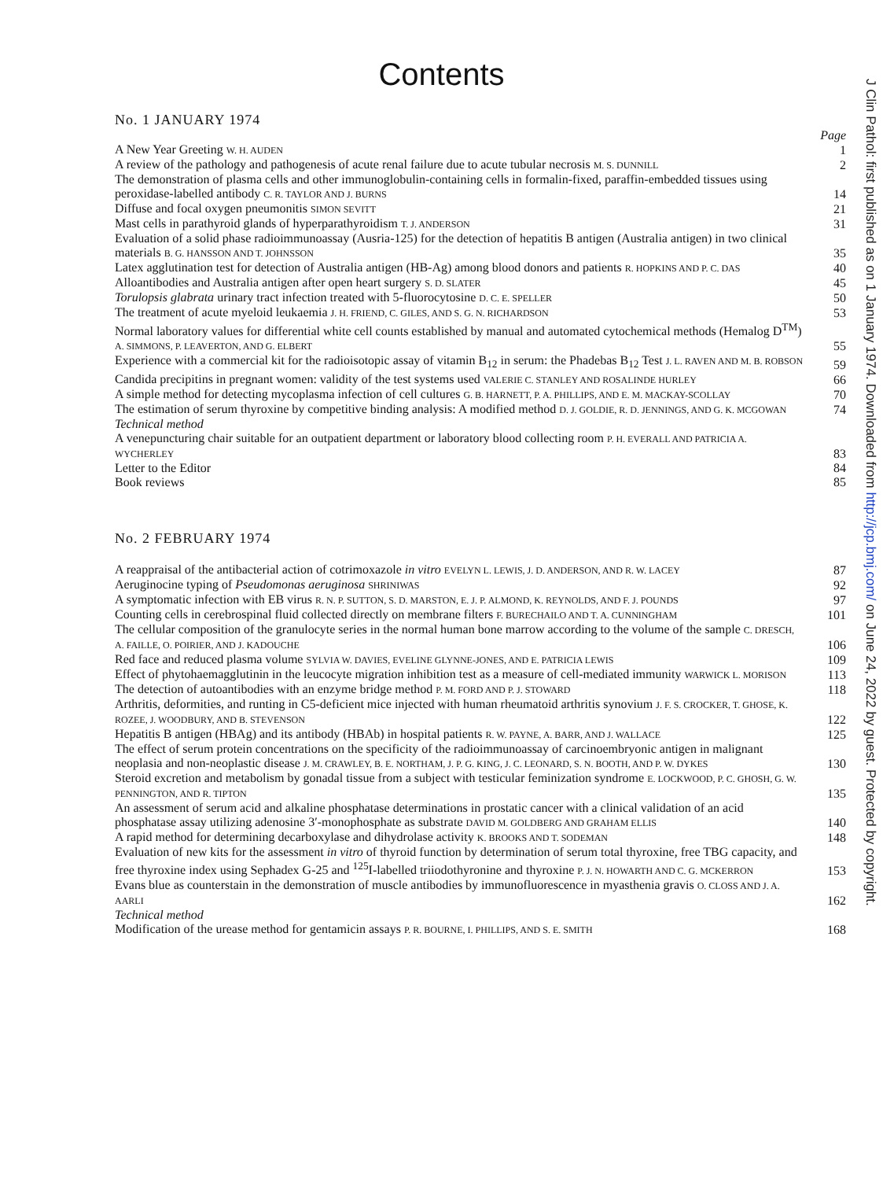Contents
No. 1 JANUARY 1974
Page
A New Year Greeting W. H. AUDEN
1
A review of the pathology and pathogenesis of acute renal failure due to acute tubular necrosis M. S. DUNNILL
2
The demonstration of plasma cells and other immunoglobulin-containing cells in formalin-fixed, paraffin-embedded tissues using peroxidase-labelled antibody C. R. TAYLOR AND J. BURNS
14
Diffuse and focal oxygen pneumonitis SIMON SEVITT
21
Mast cells in parathyroid glands of hyperparathyroidism T. J. ANDERSON
31
Evaluation of a solid phase radioimmunoassay (Ausria-125) for the detection of hepatitis B antigen (Australia antigen) in two clinical materials B. G. HANSSON AND T. JOHNSSON
35
Latex agglutination test for detection of Australia antigen (HB-Ag) among blood donors and patients R. HOPKINS AND P. C. DAS
40
Alloantibodies and Australia antigen after open heart surgery S. D. SLATER
45
Torulopsis glabrata urinary tract infection treated with 5-fluorocytosine D. C. E. SPELLER
50
The treatment of acute myeloid leukaemia J. H. FRIEND, C. GILES, AND S. G. N. RICHARDSON
53
Normal laboratory values for differential white cell counts established by manual and automated cytochemical methods (Hemalog D<sup>TM</sup>) A. SIMMONS, P. LEAVERTON, AND G. ELBERT
55
Experience with a commercial kit for the radioisotopic assay of vitamin B<sub>12</sub> in serum: the Phadebas B<sub>12</sub> Test J. L. RAVEN AND M. B. ROBSON
59
Candida precipitins in pregnant women: validity of the test systems used VALERIE C. STANLEY AND ROSALINDE HURLEY
66
A simple method for detecting mycoplasma infection of cell cultures G. B. HARNETT, P. A. PHILLIPS, AND E. M. MACKAY-SCOLLAY
70
The estimation of serum thyroxine by competitive binding analysis: A modified method D. J. GOLDIE, R. D. JENNINGS, AND G. K. MCGOWAN
74
Technical method
A venepuncturing chair suitable for an outpatient department or laboratory blood collecting room P. H. EVERALL AND PATRICIA A. WYCHERLEY
83
Letter to the Editor 84
Book reviews 85
No. 2 FEBRUARY 1974
A reappraisal of the antibacterial action of cotrimoxazole in vitro EVELYN L. LEWIS, J. D. ANDERSON, AND R. W. LACEY
87
Aeruginocine typing of Pseudomonas aeruginosa SHRINIWAS
92
A symptomatic infection with EB virus R. N. P. SUTTON, S. D. MARSTON, E. J. P. ALMOND, K. REYNOLDS, AND F. J. POUNDS
97
Counting cells in cerebrospinal fluid collected directly on membrane filters F. BURECHAILO AND T. A. CUNNINGHAM
101
The cellular composition of the granulocyte series in the normal human bone marrow according to the volume of the sample C. DRESCH, A. FAILLE, O. POIRIER, AND J. KADOUCHE
106
Red face and reduced plasma volume SYLVIA W. DAVIES, EVELINE GLYNNE-JONES, AND E. PATRICIA LEWIS
109
Effect of phytohaemagglutinin in the leucocyte migration inhibition test as a measure of cell-mediated immunity WARWICK L. MORISON
113
The detection of autoantibodies with an enzyme bridge method P. M. FORD AND P. J. STOWARD
118
Arthritis, deformities, and runting in C5-deficient mice injected with human rheumatoid arthritis synovium J. F. S. CROCKER, T. GHOSE, K. ROZEE, J. WOODBURY, AND B. STEVENSON
122
Hepatitis B antigen (HBAg) and its antibody (HBAb) in hospital patients R. W. PAYNE, A. BARR, AND J. WALLACE
125
The effect of serum protein concentrations on the specificity of the radioimmunoassay of carcinoembryonic antigen in malignant neoplasia and non-neoplastic disease J. M. CRAWLEY, B. E. NORTHAM, J. P. G. KING, J. C. LEONARD, S. N. BOOTH, AND P. W. DYKES
130
Steroid excretion and metabolism by gonadal tissue from a subject with testicular feminization syndrome E. LOCKWOOD, P. C. GHOSH, G. W. PENNINGTON, AND R. TIPTON
135
An assessment of serum acid and alkaline phosphatase determinations in prostatic cancer with a clinical validation of an acid phosphatase assay utilizing adenosine 3′-monophosphate as substrate DAVID M. GOLDBERG AND GRAHAM ELLIS
140
A rapid method for determining decarboxylase and dihydrolase activity K. BROOKS AND T. SODEMAN
148
Evaluation of new kits for the assessment in vitro of thyroid function by determination of serum total thyroxine, free TBG capacity, and free thyroxine index using Sephadex G-25 and <sup>125</sup>I-labelled triiodothyronine and thyroxine P. J. N. HOWARTH AND C. G. MCKERRON
153
Evans blue as counterstain in the demonstration of muscle antibodies by immunofluorescence in myasthenia gravis O. CLOSS AND J. A. AARLI
162
Technical method
Modification of the urease method for gentamicin assays P. R. BOURNE, I. PHILLIPS, AND S. E. SMITH
168
J Clin Pathol: first published as on 1 January 1974. Downloaded from http://jcp.bmj.com/ on June 24, 2022 by guest. Protected by copyright.